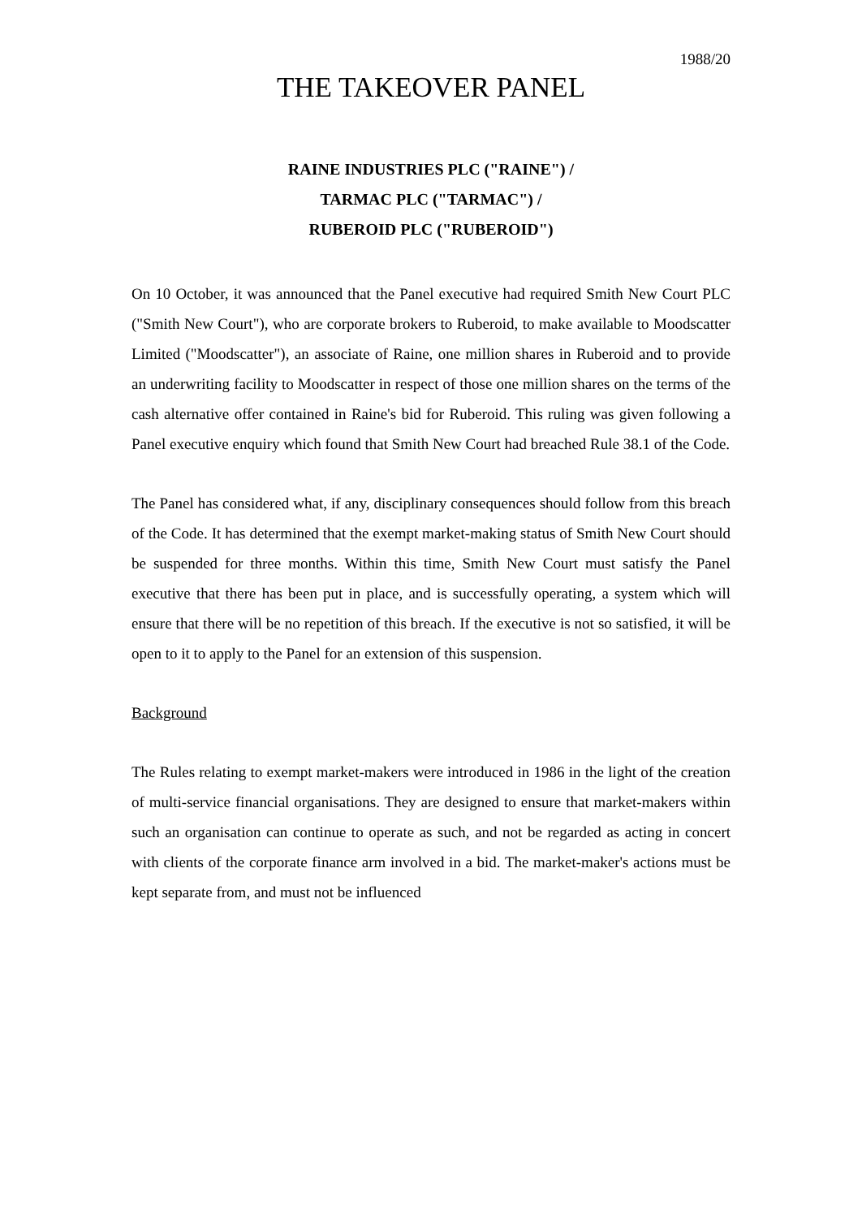1988/20
THE TAKEOVER PANEL
RAINE INDUSTRIES PLC ("RAINE") /
TARMAC PLC ("TARMAC") /
RUBEROID PLC ("RUBEROID")
On 10 October, it was announced that the Panel executive had required Smith New Court PLC ("Smith New Court"), who are corporate brokers to Ruberoid, to make available to Moodscatter Limited ("Moodscatter"), an associate of Raine, one million shares in Ruberoid and to provide an underwriting facility to Moodscatter in respect of those one million shares on the terms of the cash alternative offer contained in Raine's bid for Ruberoid. This ruling was given following a Panel executive enquiry which found that Smith New Court had breached Rule 38.1 of the Code.
The Panel has considered what, if any, disciplinary consequences should follow from this breach of the Code. It has determined that the exempt market-making status of Smith New Court should be suspended for three months. Within this time, Smith New Court must satisfy the Panel executive that there has been put in place, and is successfully operating, a system which will ensure that there will be no repetition of this breach. If the executive is not so satisfied, it will be open to it to apply to the Panel for an extension of this suspension.
Background
The Rules relating to exempt market-makers were introduced in 1986 in the light of the creation of multi-service financial organisations. They are designed to ensure that market-makers within such an organisation can continue to operate as such, and not be regarded as acting in concert with clients of the corporate finance arm involved in a bid. The market-maker's actions must be kept separate from, and must not be influenced